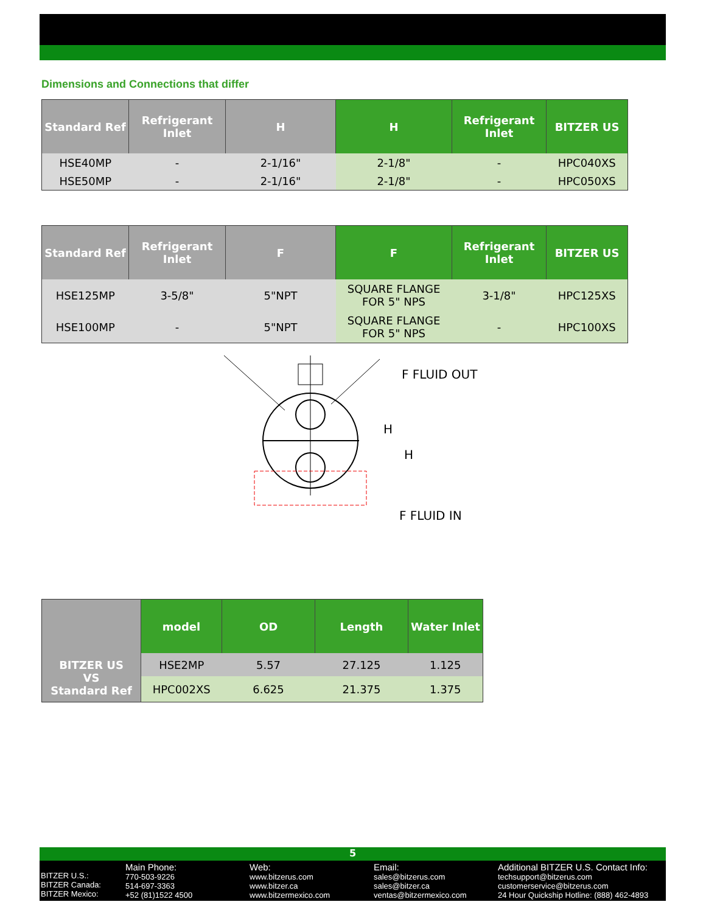Dimensions and Connections that differ
| Standard Ref | Refrigerant Inlet | H | H | Refrigerant Inlet | BITZER US |
| --- | --- | --- | --- | --- | --- |
| HSE40MP | - | 2-1/16" | 2-1/8" | - | HPC040XS |
| HSE50MP | - | 2-1/16" | 2-1/8" | - | HPC050XS |
| Standard Ref | Refrigerant Inlet | F | F | Refrigerant Inlet | BITZER US |
| --- | --- | --- | --- | --- | --- |
| HSE125MP | 3-5/8" | 5"NPT | SQUARE FLANGE FOR 5" NPS | 3-1/8" | HPC125XS |
| HSE100MP | - | 5"NPT | SQUARE FLANGE FOR 5" NPS | - | HPC100XS |
F FLUID OUT
H
H
F FLUID IN
| | model | OD | Length | Water Inlet |
| --- | --- | --- | --- | --- |
| BITZER US VS Standard Ref | HSE2MP | 5.57 | 27.125 | 1.125 |
| | HPC002XS | 6.625 | 21.375 | 1.375 |
5
BITZER U.S.:
BITZER Canada:
BITZER Mexico:
Main Phone:
770-503-9226
514-697-3363
+52 (81)1522 4500
Web:
www.bitzerus.com
www.bitzer.ca
www.bitzermexico.com
Email:
sales@bitzerus.com
sales@bitzer.ca
ventas@bitzermexico.com
Additional BITZER U.S. Contact Info:
techsupport@bitzerus.com
customerservice@bitzerus.com
24 Hour Quickship Hotline: (888) 462-4893